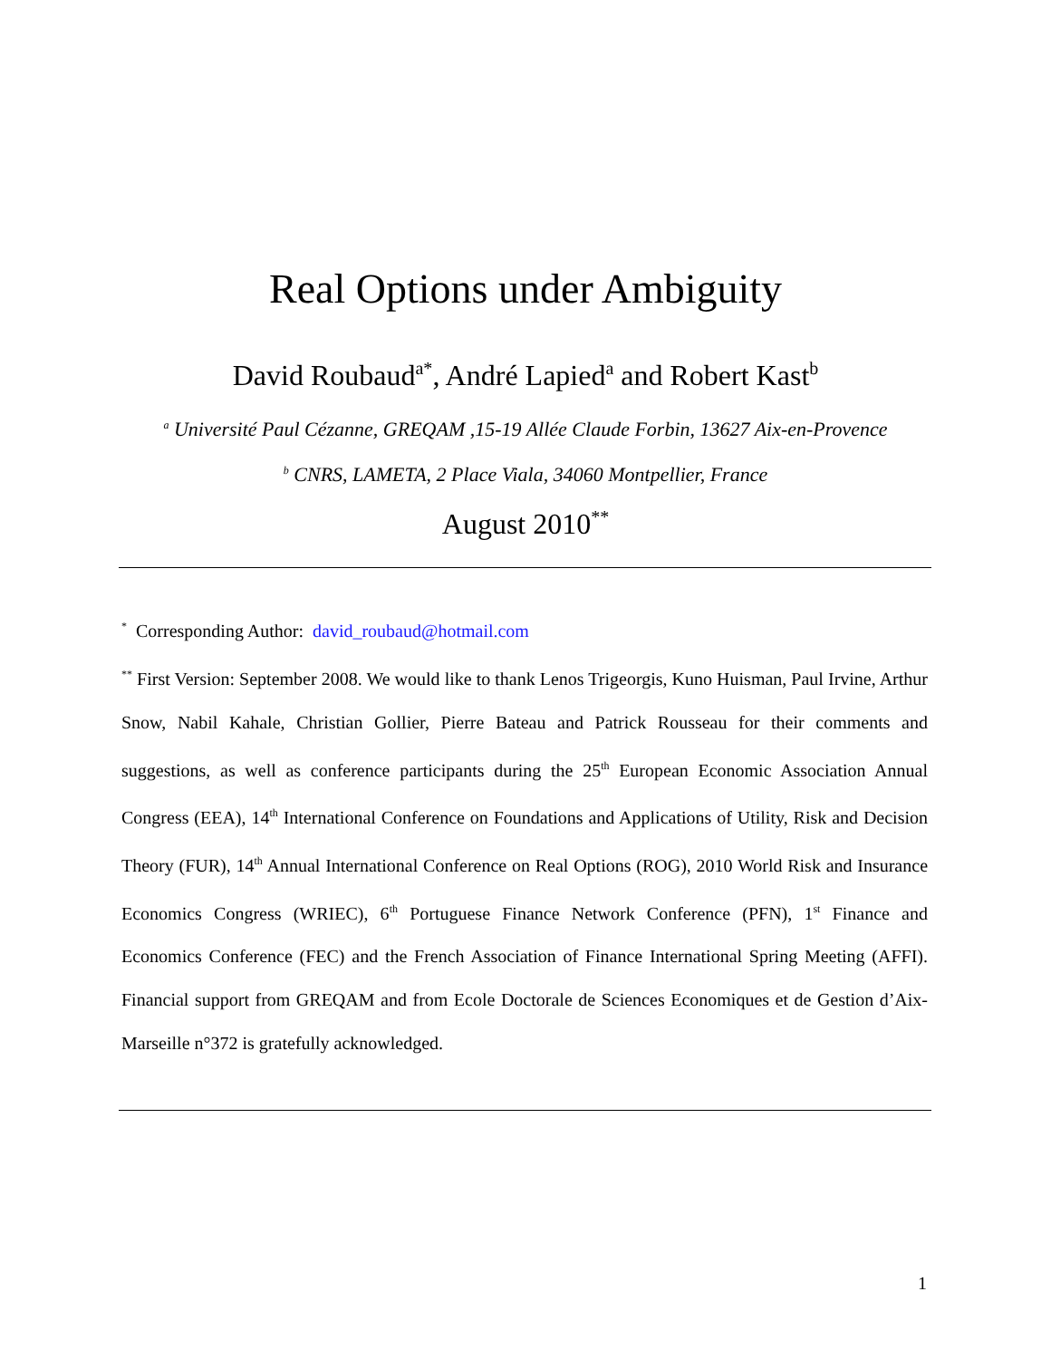Real Options under Ambiguity
David Roubaud<sup>a*</sup>, André Lapied<sup>a</sup> and Robert Kast<sup>b</sup>
<sup>a</sup> Université Paul Cézanne, GREQAM ,15-19 Allée Claude Forbin, 13627 Aix-en-Provence
<sup>b</sup> CNRS, LAMETA, 2 Place Viala, 34060 Montpellier, France
August 2010<sup>**</sup>
<sup>*</sup> Corresponding Author: david_roubaud@hotmail.com
<sup>**</sup> First Version: September 2008. We would like to thank Lenos Trigeorgis, Kuno Huisman, Paul Irvine, Arthur Snow, Nabil Kahale, Christian Gollier, Pierre Bateau and Patrick Rousseau for their comments and suggestions, as well as conference participants during the 25<sup>th</sup> European Economic Association Annual Congress (EEA), 14<sup>th</sup> International Conference on Foundations and Applications of Utility, Risk and Decision Theory (FUR), 14<sup>th</sup> Annual International Conference on Real Options (ROG), 2010 World Risk and Insurance Economics Congress (WRIEC), 6<sup>th</sup> Portuguese Finance Network Conference (PFN), 1<sup>st</sup> Finance and Economics Conference (FEC) and the French Association of Finance International Spring Meeting (AFFI). Financial support from GREQAM and from Ecole Doctorale de Sciences Economiques et de Gestion d’Aix-Marseille n°372 is gratefully acknowledged.
1